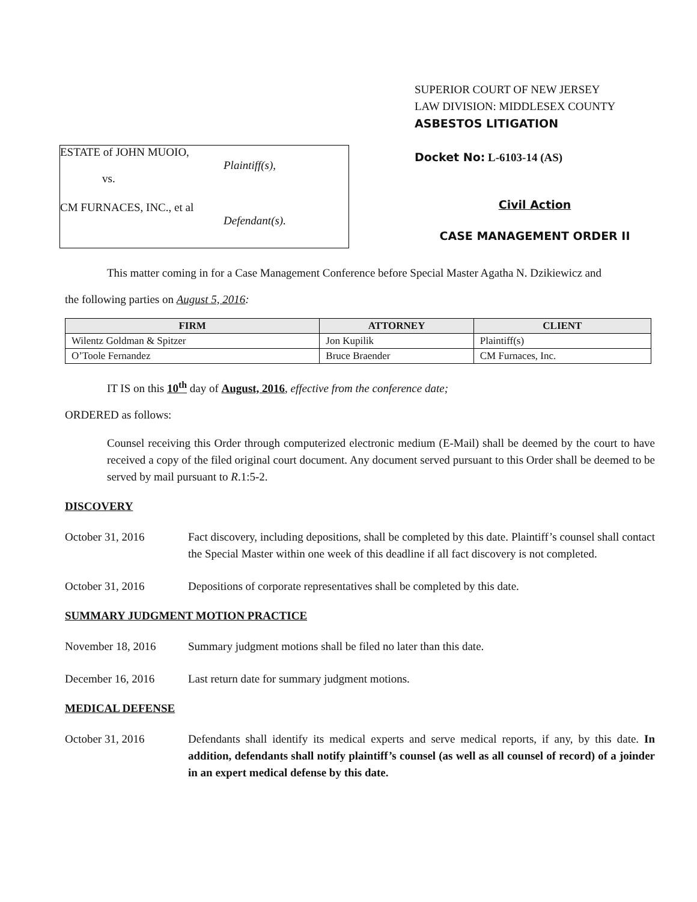ESTATE of JOHN MUOIO,
Plaintiff(s),
vs.
CM FURNACES, INC., et al
Defendant(s).
SUPERIOR COURT OF NEW JERSEY
LAW DIVISION: MIDDLESEX COUNTY
ASBESTOS LITIGATION
Docket No: L-6103-14 (AS)
Civil Action
CASE MANAGEMENT ORDER II
This matter coming in for a Case Management Conference before Special Master Agatha N. Dzikiewicz and
the following parties on August 5, 2016:
| FIRM | ATTORNEY | CLIENT |
| --- | --- | --- |
| Wilentz Goldman & Spitzer | Jon Kupilik | Plaintiff(s) |
| O’Toole Fernandez | Bruce Braender | CM Furnaces, Inc. |
IT IS on this 10<sup>th</sup> day of August, 2016, effective from the conference date;
ORDERED as follows:
Counsel receiving this Order through computerized electronic medium (E-Mail) shall be deemed by the court to have received a copy of the filed original court document. Any document served pursuant to this Order shall be deemed to be served by mail pursuant to R.1:5-2.
DISCOVERY
October 31, 2016 Fact discovery, including depositions, shall be completed by this date. Plaintiff’s counsel shall contact the Special Master within one week of this deadline if all fact discovery is not completed.
October 31, 2016 Depositions of corporate representatives shall be completed by this date.
SUMMARY JUDGMENT MOTION PRACTICE
November 18, 2016 Summary judgment motions shall be filed no later than this date.
December 16, 2016 Last return date for summary judgment motions.
MEDICAL DEFENSE
October 31, 2016 Defendants shall identify its medical experts and serve medical reports, if any, by this date. In addition, defendants shall notify plaintiff’s counsel (as well as all counsel of record) of a joinder in an expert medical defense by this date.